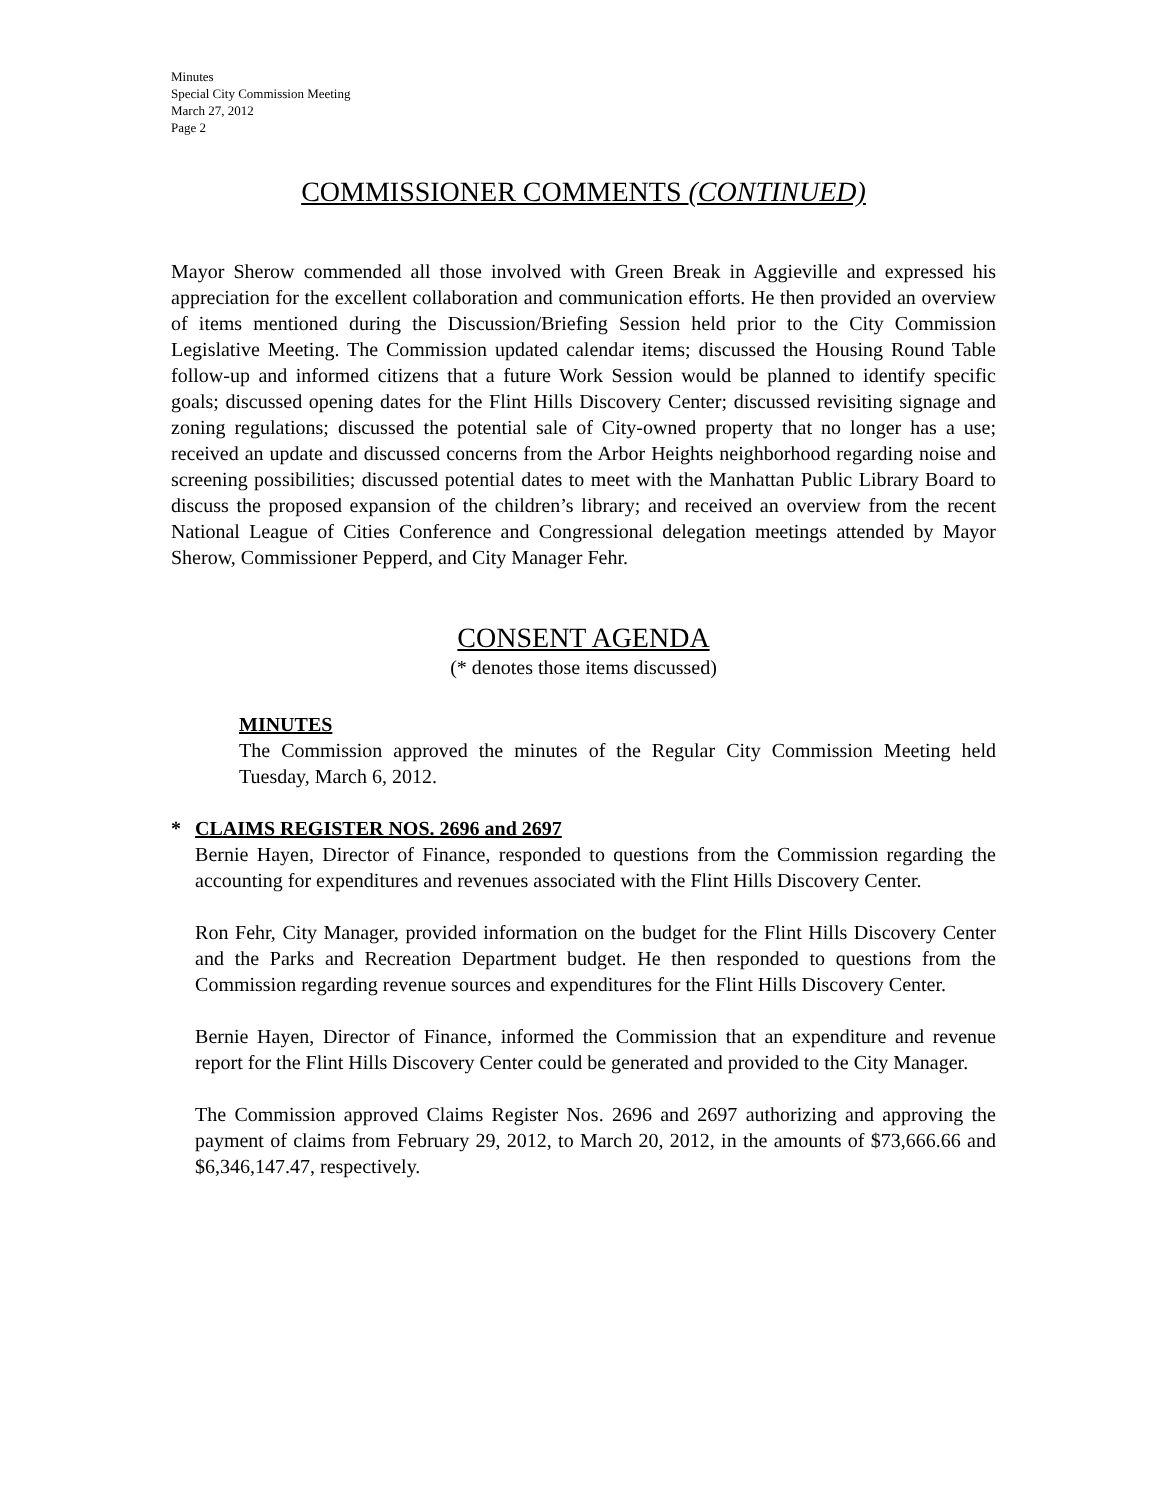Minutes
Special City Commission Meeting
March 27, 2012
Page 2
COMMISSIONER COMMENTS (CONTINUED)
Mayor Sherow commended all those involved with Green Break in Aggieville and expressed his appreciation for the excellent collaboration and communication efforts. He then provided an overview of items mentioned during the Discussion/Briefing Session held prior to the City Commission Legislative Meeting. The Commission updated calendar items; discussed the Housing Round Table follow-up and informed citizens that a future Work Session would be planned to identify specific goals; discussed opening dates for the Flint Hills Discovery Center; discussed revisiting signage and zoning regulations; discussed the potential sale of City-owned property that no longer has a use; received an update and discussed concerns from the Arbor Heights neighborhood regarding noise and screening possibilities; discussed potential dates to meet with the Manhattan Public Library Board to discuss the proposed expansion of the children’s library; and received an overview from the recent National League of Cities Conference and Congressional delegation meetings attended by Mayor Sherow, Commissioner Pepperd, and City Manager Fehr.
CONSENT AGENDA
(* denotes those items discussed)
MINUTES
The Commission approved the minutes of the Regular City Commission Meeting held Tuesday, March 6, 2012.
* CLAIMS REGISTER NOS. 2696 and 2697
Bernie Hayen, Director of Finance, responded to questions from the Commission regarding the accounting for expenditures and revenues associated with the Flint Hills Discovery Center.
Ron Fehr, City Manager, provided information on the budget for the Flint Hills Discovery Center and the Parks and Recreation Department budget. He then responded to questions from the Commission regarding revenue sources and expenditures for the Flint Hills Discovery Center.
Bernie Hayen, Director of Finance, informed the Commission that an expenditure and revenue report for the Flint Hills Discovery Center could be generated and provided to the City Manager.
The Commission approved Claims Register Nos. 2696 and 2697 authorizing and approving the payment of claims from February 29, 2012, to March 20, 2012, in the amounts of $73,666.66 and $6,346,147.47, respectively.